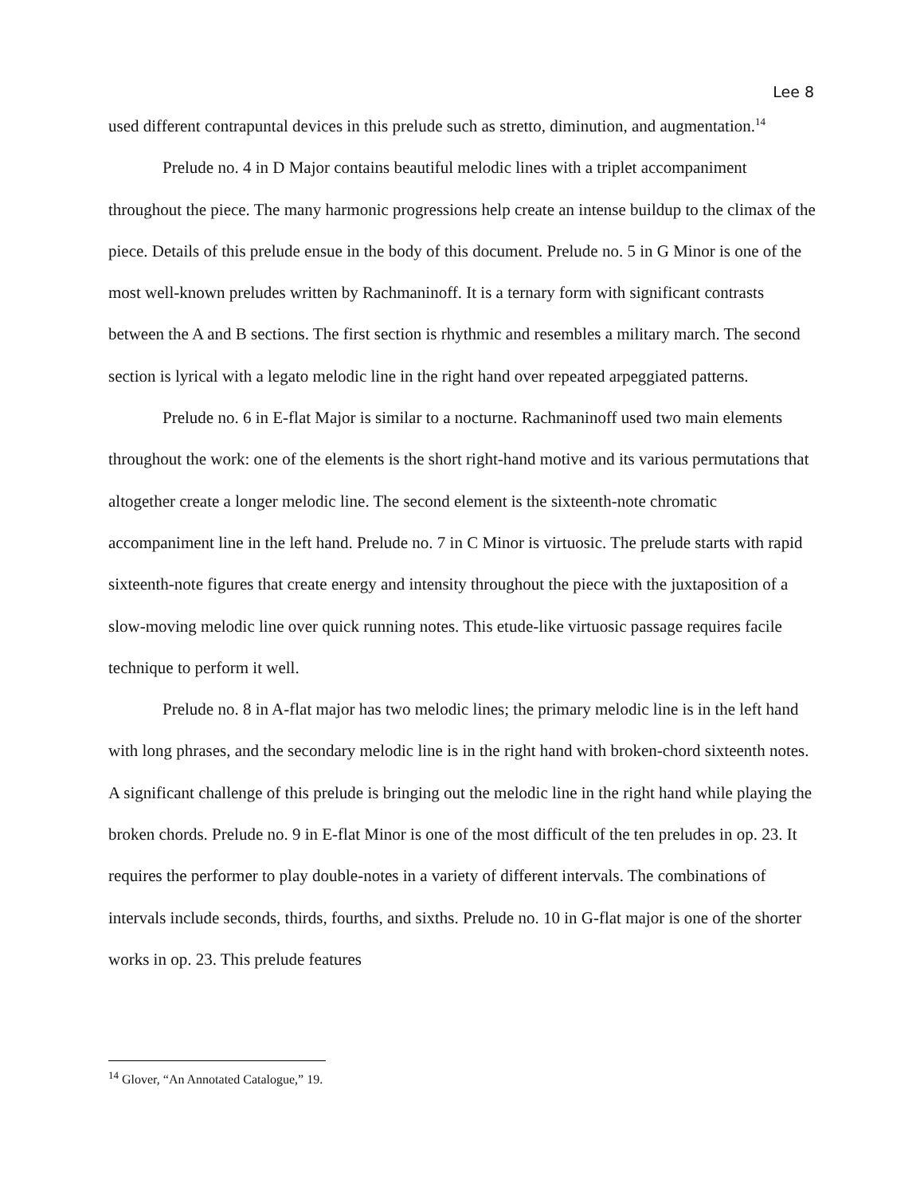Lee 8
used different contrapuntal devices in this prelude such as stretto, diminution, and augmentation.<sup>14</sup>
Prelude no. 4 in D Major contains beautiful melodic lines with a triplet accompaniment throughout the piece. The many harmonic progressions help create an intense buildup to the climax of the piece. Details of this prelude ensue in the body of this document. Prelude no. 5 in G Minor is one of the most well-known preludes written by Rachmaninoff. It is a ternary form with significant contrasts between the A and B sections. The first section is rhythmic and resembles a military march. The second section is lyrical with a legato melodic line in the right hand over repeated arpeggiated patterns.
Prelude no. 6 in E-flat Major is similar to a nocturne. Rachmaninoff used two main elements throughout the work: one of the elements is the short right-hand motive and its various permutations that altogether create a longer melodic line. The second element is the sixteenth-note chromatic accompaniment line in the left hand. Prelude no. 7 in C Minor is virtuosic. The prelude starts with rapid sixteenth-note figures that create energy and intensity throughout the piece with the juxtaposition of a slow-moving melodic line over quick running notes. This etude-like virtuosic passage requires facile technique to perform it well.
Prelude no. 8 in A-flat major has two melodic lines; the primary melodic line is in the left hand with long phrases, and the secondary melodic line is in the right hand with broken-chord sixteenth notes. A significant challenge of this prelude is bringing out the melodic line in the right hand while playing the broken chords. Prelude no. 9 in E-flat Minor is one of the most difficult of the ten preludes in op. 23. It requires the performer to play double-notes in a variety of different intervals. The combinations of intervals include seconds, thirds, fourths, and sixths. Prelude no. 10 in G-flat major is one of the shorter works in op. 23. This prelude features
<sup>14</sup> Glover, “An Annotated Catalogue,” 19.